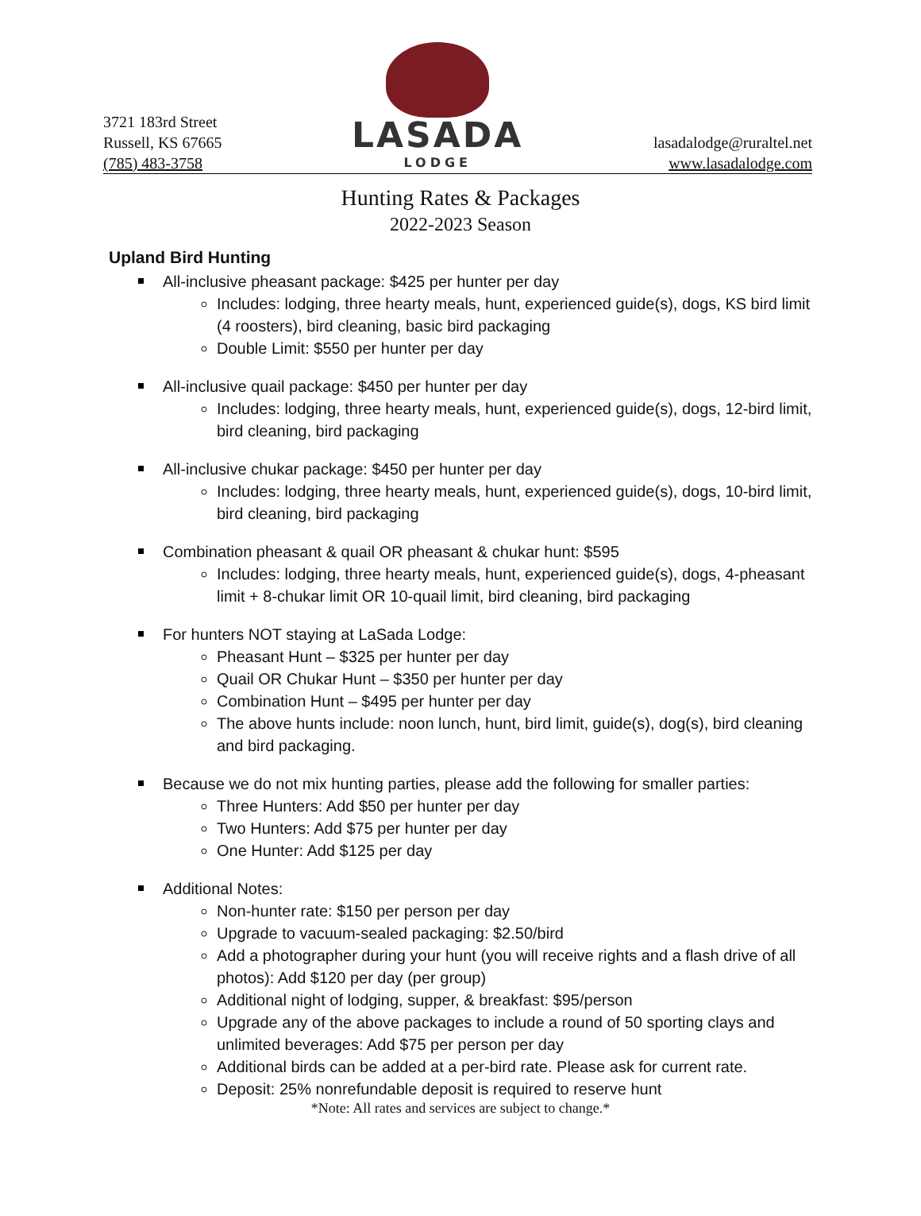3721 183rd Street
Russell, KS 67665
(785) 483-3758
LASADA
LODGE
lasadalodge@ruraltel.net
www.lasadalodge.com
Hunting Rates & Packages
2022-2023 Season
Upland Bird Hunting
All-inclusive pheasant package: $425 per hunter per day
Includes: lodging, three hearty meals, hunt, experienced guide(s), dogs, KS bird limit (4 roosters), bird cleaning, basic bird packaging
Double Limit: $550 per hunter per day
All-inclusive quail package: $450 per hunter per day
Includes: lodging, three hearty meals, hunt, experienced guide(s), dogs, 12-bird limit, bird cleaning, bird packaging
All-inclusive chukar package: $450 per hunter per day
Includes: lodging, three hearty meals, hunt, experienced guide(s), dogs, 10-bird limit, bird cleaning, bird packaging
Combination pheasant & quail OR pheasant & chukar hunt: $595
Includes: lodging, three hearty meals, hunt, experienced guide(s), dogs, 4-pheasant limit + 8-chukar limit OR 10-quail limit, bird cleaning, bird packaging
For hunters NOT staying at LaSada Lodge:
Pheasant Hunt – $325 per hunter per day
Quail OR Chukar Hunt – $350 per hunter per day
Combination Hunt – $495 per hunter per day
The above hunts include: noon lunch, hunt, bird limit, guide(s), dog(s), bird cleaning and bird packaging.
Because we do not mix hunting parties, please add the following for smaller parties:
Three Hunters: Add $50 per hunter per day
Two Hunters: Add $75 per hunter per day
One Hunter: Add $125 per day
Additional Notes:
Non-hunter rate: $150 per person per day
Upgrade to vacuum-sealed packaging: $2.50/bird
Add a photographer during your hunt (you will receive rights and a flash drive of all photos): Add $120 per day (per group)
Additional night of lodging, supper, & breakfast: $95/person
Upgrade any of the above packages to include a round of 50 sporting clays and unlimited beverages: Add $75 per person per day
Additional birds can be added at a per-bird rate. Please ask for current rate.
Deposit: 25% nonrefundable deposit is required to reserve hunt
*Note: All rates and services are subject to change.*